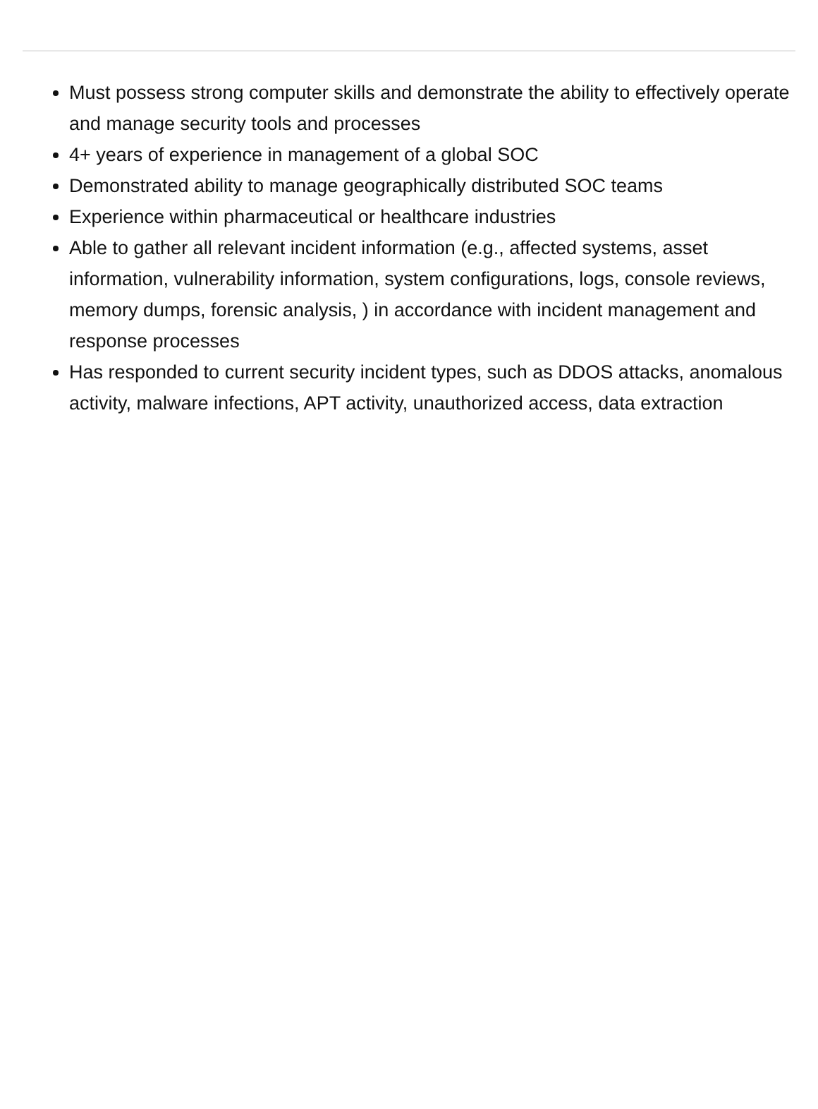Must possess strong computer skills and demonstrate the ability to effectively operate and manage security tools and processes
4+ years of experience in management of a global SOC
Demonstrated ability to manage geographically distributed SOC teams
Experience within pharmaceutical or healthcare industries
Able to gather all relevant incident information (e.g., affected systems, asset information, vulnerability information, system configurations, logs, console reviews, memory dumps, forensic analysis, ) in accordance with incident management and response processes
Has responded to current security incident types, such as DDOS attacks, anomalous activity, malware infections, APT activity, unauthorized access, data extraction